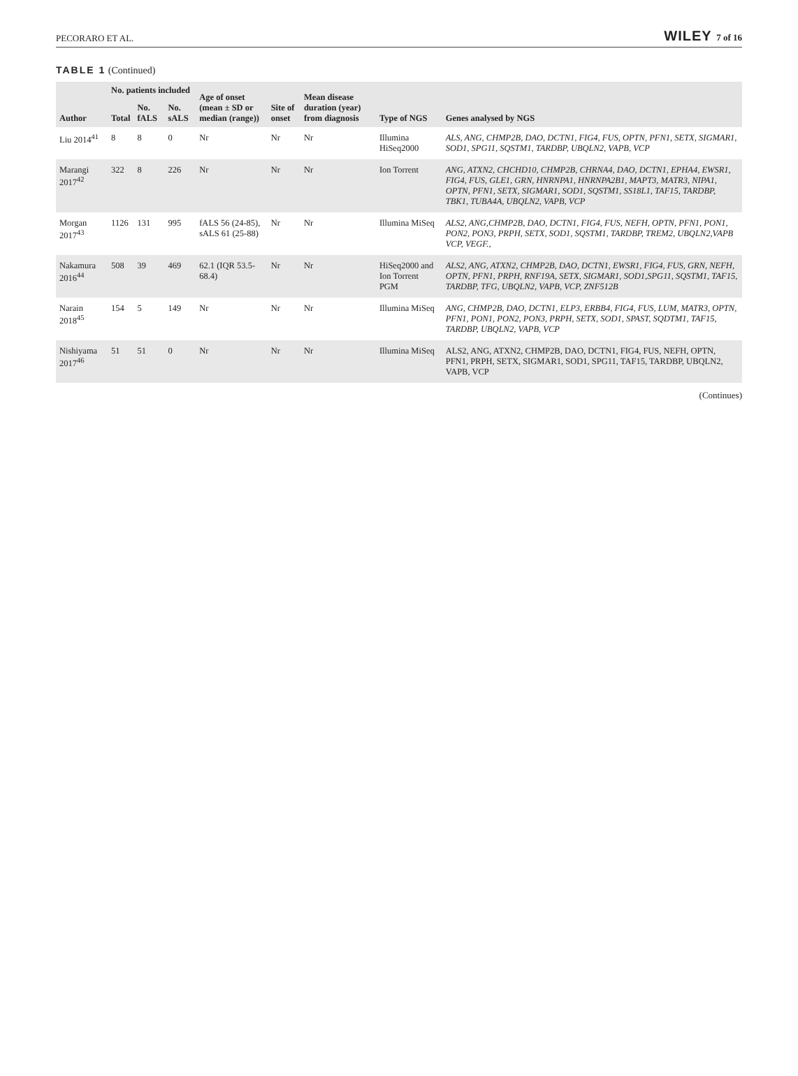PECORARO ET AL. WILEY 7 of 16
TABLE 1 (Continued)
| Author | No. patients included | | | Age of onset (mean ± SD or median (range)) | Site of onset | Mean disease duration (year) from diagnosis | Type of NGS | Genes analysed by NGS |
| --- | --- | --- | --- | --- | --- | --- | --- | --- |
| | Total | No. fALS | No. sALS | | | | | |
| Liu 2014<sup>41</sup> | 8 | 8 | 0 | Nr | Nr | Nr | Illumina HiSeq2000 | ALS, ANG, CHMP2B, DAO, DCTN1, FIG4, FUS, OPTN, PFN1, SETX, SIGMAR1, SOD1, SPG11, SQSTM1, TARDBP, UBQLN2, VAPB, VCP |
| Marangi 2017<sup>42</sup> | 322 | 8 | 226 | Nr | Nr | Nr | Ion Torrent | ANG, ATXN2, CHCHD10, CHMP2B, CHRNA4, DAO, DCTN1, EPHA4, EWSR1, FIG4, FUS, GLE1, GRN, HNRNPA1, HNRNPA2B1, MAPT3, MATR3, NIPA1, OPTN, PFN1, SETX, SIGMAR1, SOD1, SQSTM1, SS18L1, TAF15, TARDBP, TBK1, TUBA4A, UBQLN2, VAPB, VCP |
| Morgan 2017<sup>43</sup> | 1126 | 131 | 995 | fALS 56 (24-85), sALS 61 (25-88) | Nr | Nr | Illumina MiSeq | ALS2, ANG,CHMP2B, DAO, DCTN1, FIG4, FUS, NEFH, OPTN, PFN1, PON1, PON2, PON3, PRPH, SETX, SOD1, SQSTM1, TARDBP, TREM2, UBQLN2,VAPB VCP, VEGF., |
| Nakamura 2016<sup>44</sup> | 508 | 39 | 469 | 62.1 (IQR 53.5-68.4) | Nr | Nr | HiSeq2000 and Ion Torrent PGM | ALS2, ANG, ATXN2, CHMP2B, DAO, DCTN1, EWSR1, FIG4, FUS, GRN, NEFH, OPTN, PFN1, PRPH, RNF19A, SETX, SIGMAR1, SOD1,SPG11, SQSTM1, TAF15, TARDBP, TFG, UBQLN2, VAPB, VCP, ZNF512B |
| Narain 2018<sup>45</sup> | 154 | 5 | 149 | Nr | Nr | Nr | Illumina MiSeq | ANG, CHMP2B, DAO, DCTN1, ELP3, ERBB4, FIG4, FUS, LUM, MATR3, OPTN, PFN1, PON1, PON2, PON3, PRPH, SETX, SOD1, SPAST, SQDTM1, TAF15, TARDBP, UBQLN2, VAPB, VCP |
| Nishiyama 2017<sup>46</sup> | 51 | 51 | 0 | Nr | Nr | Nr | Illumina MiSeq | ALS2, ANG, ATXN2, CHMP2B, DAO, DCTN1, FIG4, FUS, NEFH, OPTN, PFN1, PRPH, SETX, SIGMAR1, SOD1, SPG11, TAF15, TARDBP, UBQLN2, VAPB, VCP |
(Continues)